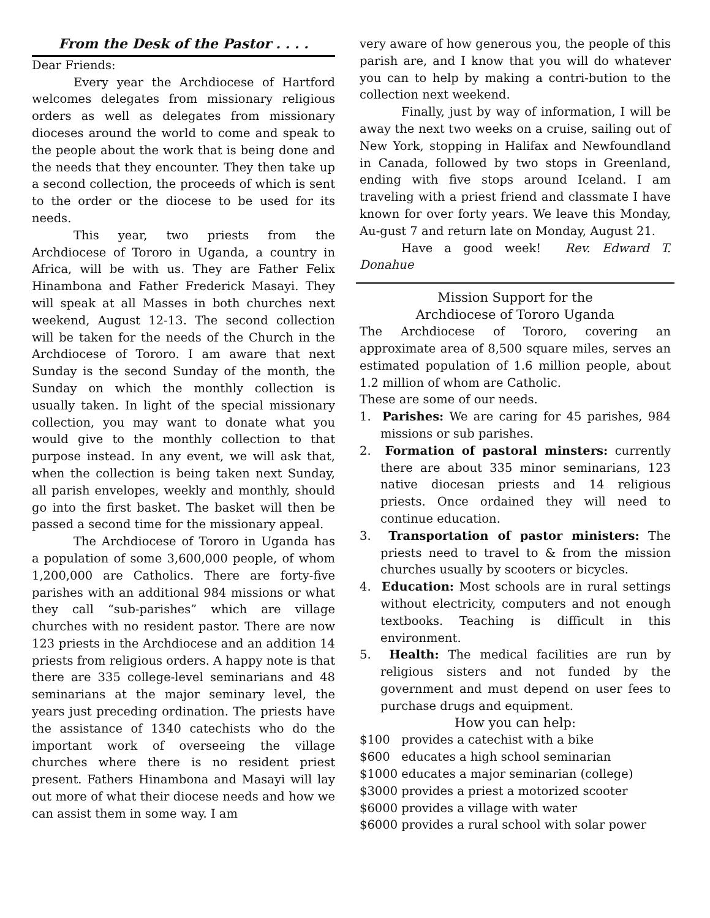From the Desk of the Pastor . . . .
Dear Friends:
Every year the Archdiocese of Hartford welcomes delegates from missionary religious orders as well as delegates from missionary dioceses around the world to come and speak to the people about the work that is being done and the needs that they encounter. They then take up a second collection, the proceeds of which is sent to the order or the diocese to be used for its needs.
This year, two priests from the Archdiocese of Tororo in Uganda, a country in Africa, will be with us. They are Father Felix Hinambona and Father Frederick Masayi. They will speak at all Masses in both churches next weekend, August 12-13. The second collection will be taken for the needs of the Church in the Archdiocese of Tororo. I am aware that next Sunday is the second Sunday of the month, the Sunday on which the monthly collection is usually taken. In light of the special missionary collection, you may want to donate what you would give to the monthly collection to that purpose instead. In any event, we will ask that, when the collection is being taken next Sunday, all parish envelopes, weekly and monthly, should go into the first basket. The basket will then be passed a second time for the missionary appeal.
The Archdiocese of Tororo in Uganda has a population of some 3,600,000 people, of whom 1,200,000 are Catholics. There are forty-five parishes with an additional 984 missions or what they call “sub-parishes” which are village churches with no resident pastor. There are now 123 priests in the Archdiocese and an addition 14 priests from religious orders. A happy note is that there are 335 college-level seminarians and 48 seminarians at the major seminary level, the years just preceding ordination. The priests have the assistance of 1340 catechists who do the important work of overseeing the village churches where there is no resident priest present. Fathers Hinambona and Masayi will lay out more of what their diocese needs and how we can assist them in some way. I am
very aware of how generous you, the people of this parish are, and I know that you will do whatever you can to help by making a contri-bution to the collection next weekend.
Finally, just by way of information, I will be away the next two weeks on a cruise, sailing out of New York, stopping in Halifax and Newfoundland in Canada, followed by two stops in Greenland, ending with five stops around Iceland. I am traveling with a priest friend and classmate I have known for over forty years. We leave this Monday, Au-gust 7 and return late on Monday, August 21.
Have a good week! Rev. Edward T. Donahue
Mission Support for the
Archdiocese of Tororo Uganda
The Archdiocese of Tororo, covering an approximate area of 8,500 square miles, serves an estimated population of 1.6 million people, about 1.2 million of whom are Catholic.
These are some of our needs.
1. Parishes: We are caring for 45 parishes, 984 missions or sub parishes.
2. Formation of pastoral minsters: currently there are about 335 minor seminarians, 123 native diocesan priests and 14 religious priests. Once ordained they will need to continue education.
3. Transportation of pastor ministers: The priests need to travel to & from the mission churches usually by scooters or bicycles.
4. Education: Most schools are in rural settings without electricity, computers and not enough textbooks. Teaching is difficult in this environment.
5. Health: The medical facilities are run by religious sisters and not funded by the government and must depend on user fees to purchase drugs and equipment.
How you can help:
$100 provides a catechist with a bike
$600 educates a high school seminarian
$1000 educates a major seminarian (college)
$3000 provides a priest a motorized scooter
$6000 provides a village with water
$6000 provides a rural school with solar power